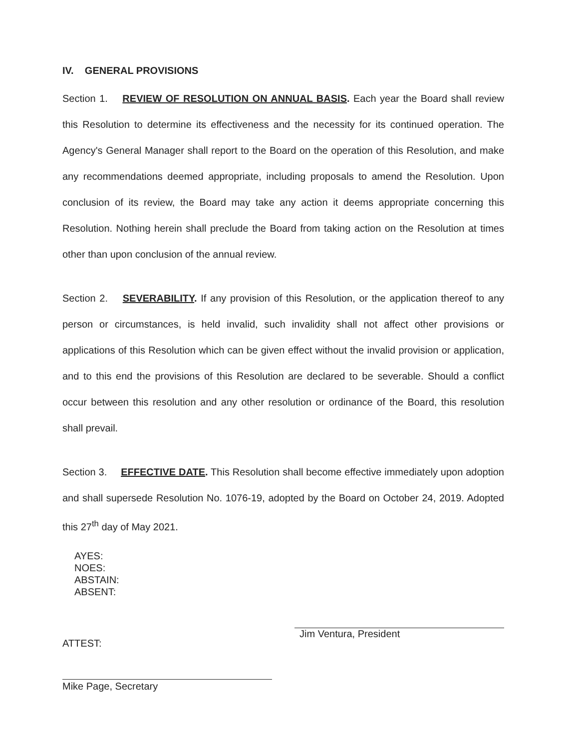IV. GENERAL PROVISIONS
Section 1. REVIEW OF RESOLUTION ON ANNUAL BASIS. Each year the Board shall review this Resolution to determine its effectiveness and the necessity for its continued operation. The Agency's General Manager shall report to the Board on the operation of this Resolution, and make any recommendations deemed appropriate, including proposals to amend the Resolution. Upon conclusion of its review, the Board may take any action it deems appropriate concerning this Resolution. Nothing herein shall preclude the Board from taking action on the Resolution at times other than upon conclusion of the annual review.
Section 2. SEVERABILITY. If any provision of this Resolution, or the application thereof to any person or circumstances, is held invalid, such invalidity shall not affect other provisions or applications of this Resolution which can be given effect without the invalid provision or application, and to this end the provisions of this Resolution are declared to be severable. Should a conflict occur between this resolution and any other resolution or ordinance of the Board, this resolution shall prevail.
Section 3. EFFECTIVE DATE. This Resolution shall become effective immediately upon adoption and shall supersede Resolution No. 1076-19, adopted by the Board on October 24, 2019. Adopted this 27<sup>th</sup> day of May 2021.
AYES:
NOES:
ABSTAIN:
ABSENT:
ATTEST:
Mike Page, Secretary
Jim Ventura, President